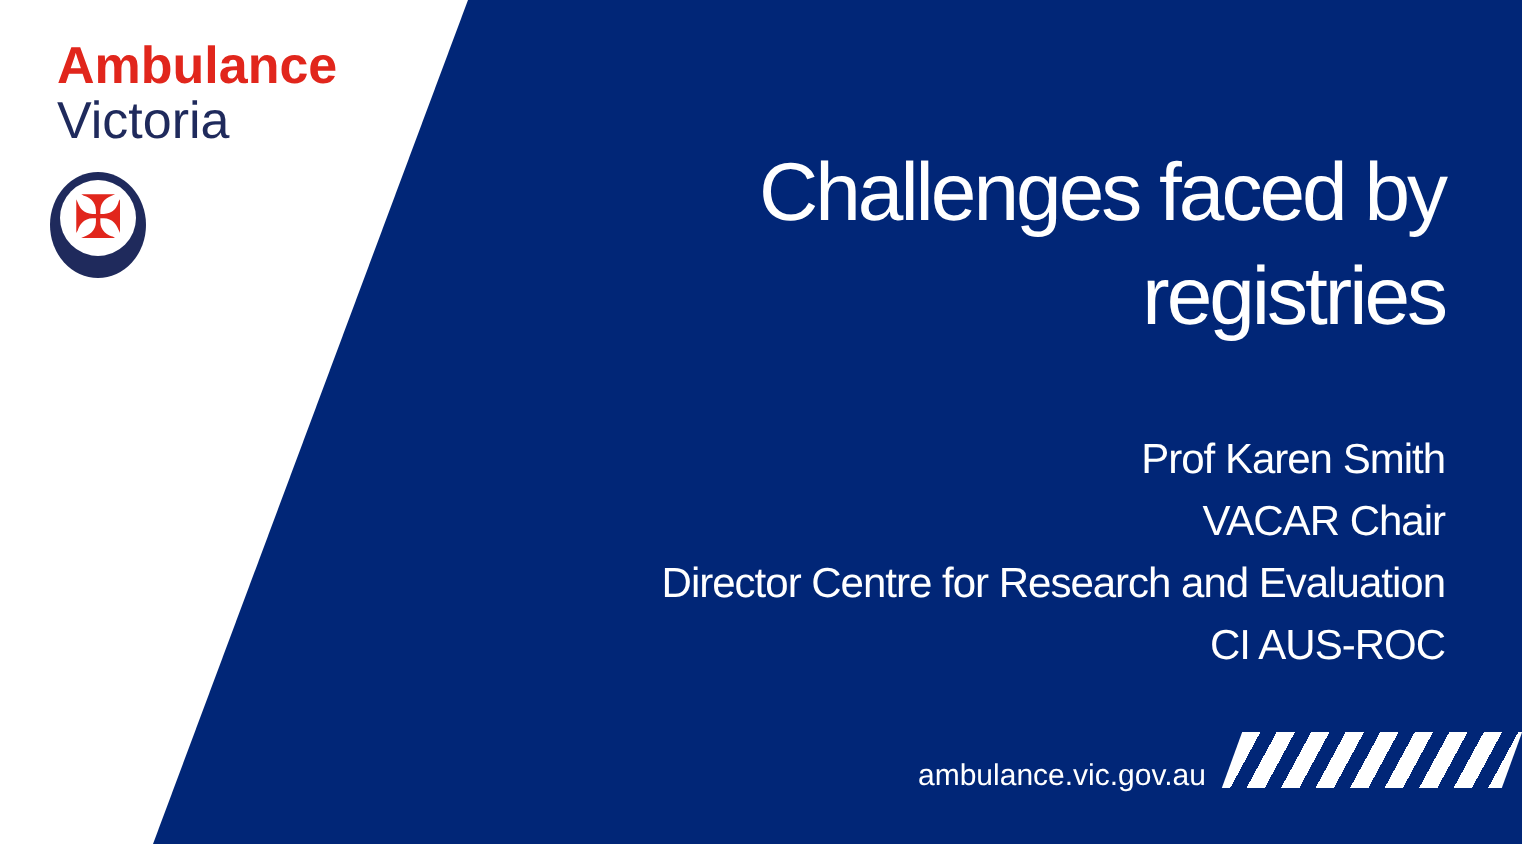Ambulance
Victoria
✠
Challenges faced by
registries
Prof Karen Smith
VACAR Chair
Director Centre for Research and Evaluation
CI AUS-ROC
ambulance.vic.gov.au